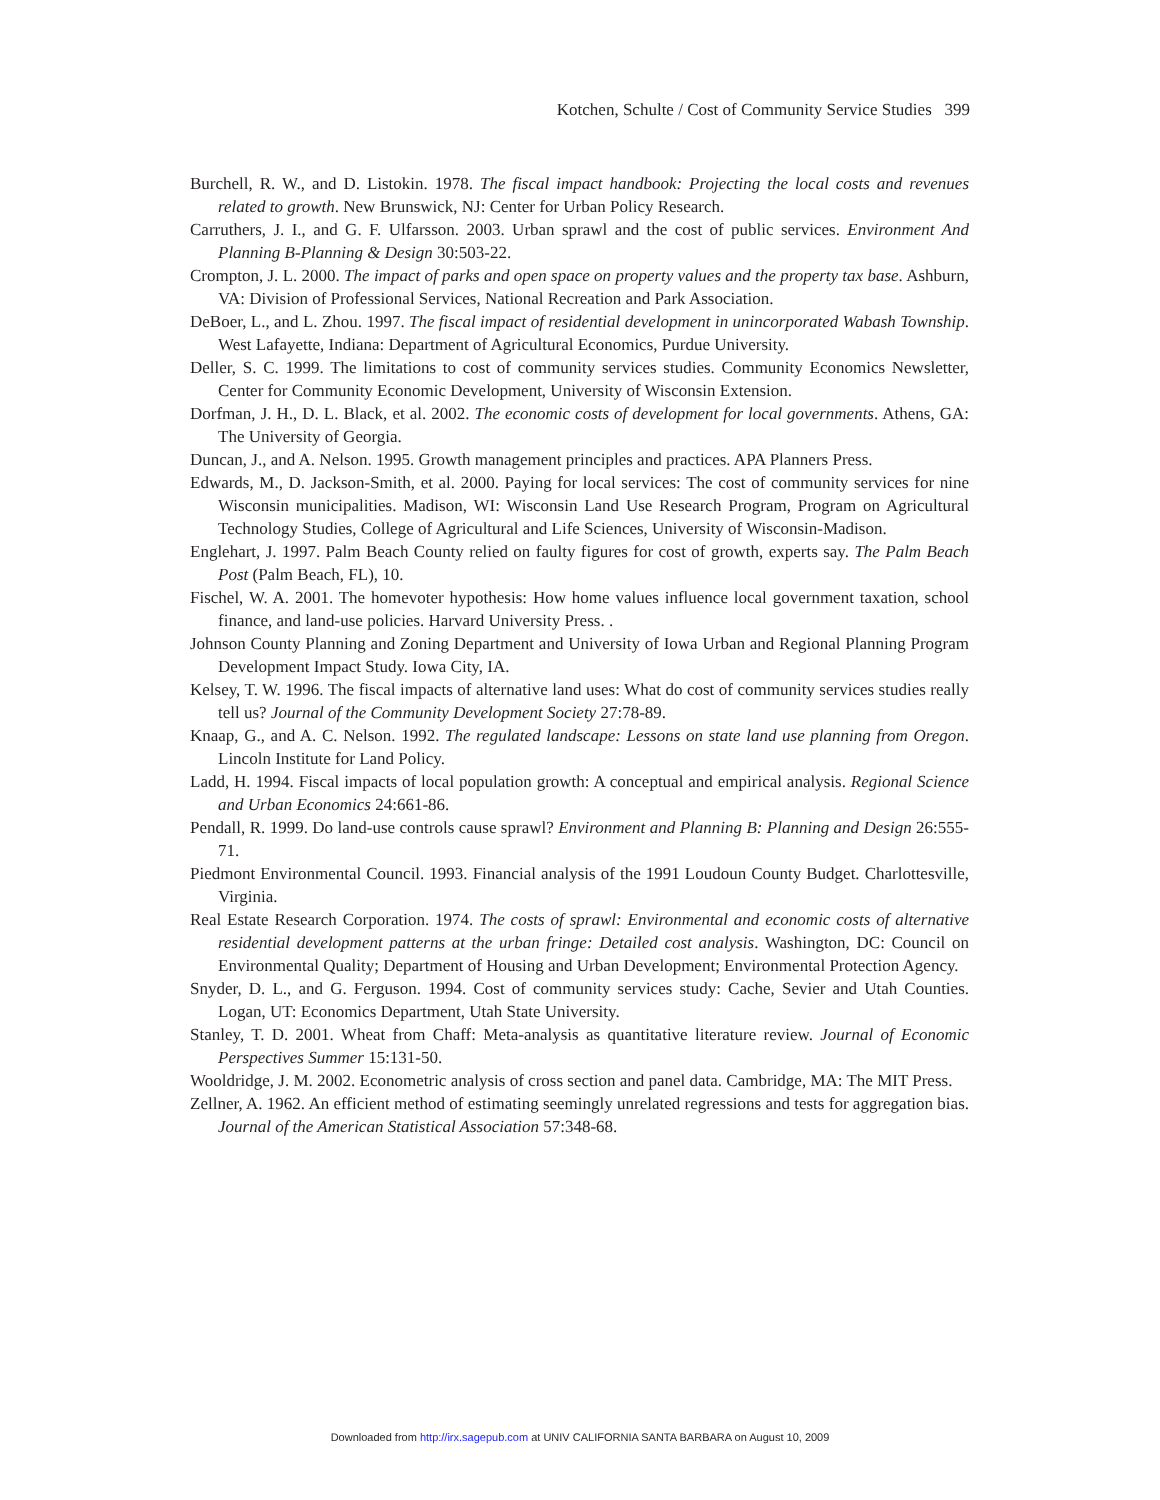Kotchen, Schulte / Cost of Community Service Studies 399
Burchell, R. W., and D. Listokin. 1978. The fiscal impact handbook: Projecting the local costs and revenues related to growth. New Brunswick, NJ: Center for Urban Policy Research.
Carruthers, J. I., and G. F. Ulfarsson. 2003. Urban sprawl and the cost of public services. Environment And Planning B-Planning & Design 30:503-22.
Crompton, J. L. 2000. The impact of parks and open space on property values and the property tax base. Ashburn, VA: Division of Professional Services, National Recreation and Park Association.
DeBoer, L., and L. Zhou. 1997. The fiscal impact of residential development in unincorporated Wabash Township. West Lafayette, Indiana: Department of Agricultural Economics, Purdue University.
Deller, S. C. 1999. The limitations to cost of community services studies. Community Economics Newsletter, Center for Community Economic Development, University of Wisconsin Extension.
Dorfman, J. H., D. L. Black, et al. 2002. The economic costs of development for local governments. Athens, GA: The University of Georgia.
Duncan, J., and A. Nelson. 1995. Growth management principles and practices. APA Planners Press.
Edwards, M., D. Jackson-Smith, et al. 2000. Paying for local services: The cost of community services for nine Wisconsin municipalities. Madison, WI: Wisconsin Land Use Research Program, Program on Agricultural Technology Studies, College of Agricultural and Life Sciences, University of Wisconsin-Madison.
Englehart, J. 1997. Palm Beach County relied on faulty figures for cost of growth, experts say. The Palm Beach Post (Palm Beach, FL), 10.
Fischel, W. A. 2001. The homevoter hypothesis: How home values influence local government taxation, school finance, and land-use policies. Harvard University Press. .
Johnson County Planning and Zoning Department and University of Iowa Urban and Regional Planning Program Development Impact Study. Iowa City, IA.
Kelsey, T. W. 1996. The fiscal impacts of alternative land uses: What do cost of community services studies really tell us? Journal of the Community Development Society 27:78-89.
Knaap, G., and A. C. Nelson. 1992. The regulated landscape: Lessons on state land use planning from Oregon. Lincoln Institute for Land Policy.
Ladd, H. 1994. Fiscal impacts of local population growth: A conceptual and empirical analysis. Regional Science and Urban Economics 24:661-86.
Pendall, R. 1999. Do land-use controls cause sprawl? Environment and Planning B: Planning and Design 26:555-71.
Piedmont Environmental Council. 1993. Financial analysis of the 1991 Loudoun County Budget. Charlottesville, Virginia.
Real Estate Research Corporation. 1974. The costs of sprawl: Environmental and economic costs of alternative residential development patterns at the urban fringe: Detailed cost analysis. Washington, DC: Council on Environmental Quality; Department of Housing and Urban Development; Environmental Protection Agency.
Snyder, D. L., and G. Ferguson. 1994. Cost of community services study: Cache, Sevier and Utah Counties. Logan, UT: Economics Department, Utah State University.
Stanley, T. D. 2001. Wheat from Chaff: Meta-analysis as quantitative literature review. Journal of Economic Perspectives Summer 15:131-50.
Wooldridge, J. M. 2002. Econometric analysis of cross section and panel data. Cambridge, MA: The MIT Press.
Zellner, A. 1962. An efficient method of estimating seemingly unrelated regressions and tests for aggregation bias. Journal of the American Statistical Association 57:348-68.
Downloaded from http://irx.sagepub.com at UNIV CALIFORNIA SANTA BARBARA on August 10, 2009